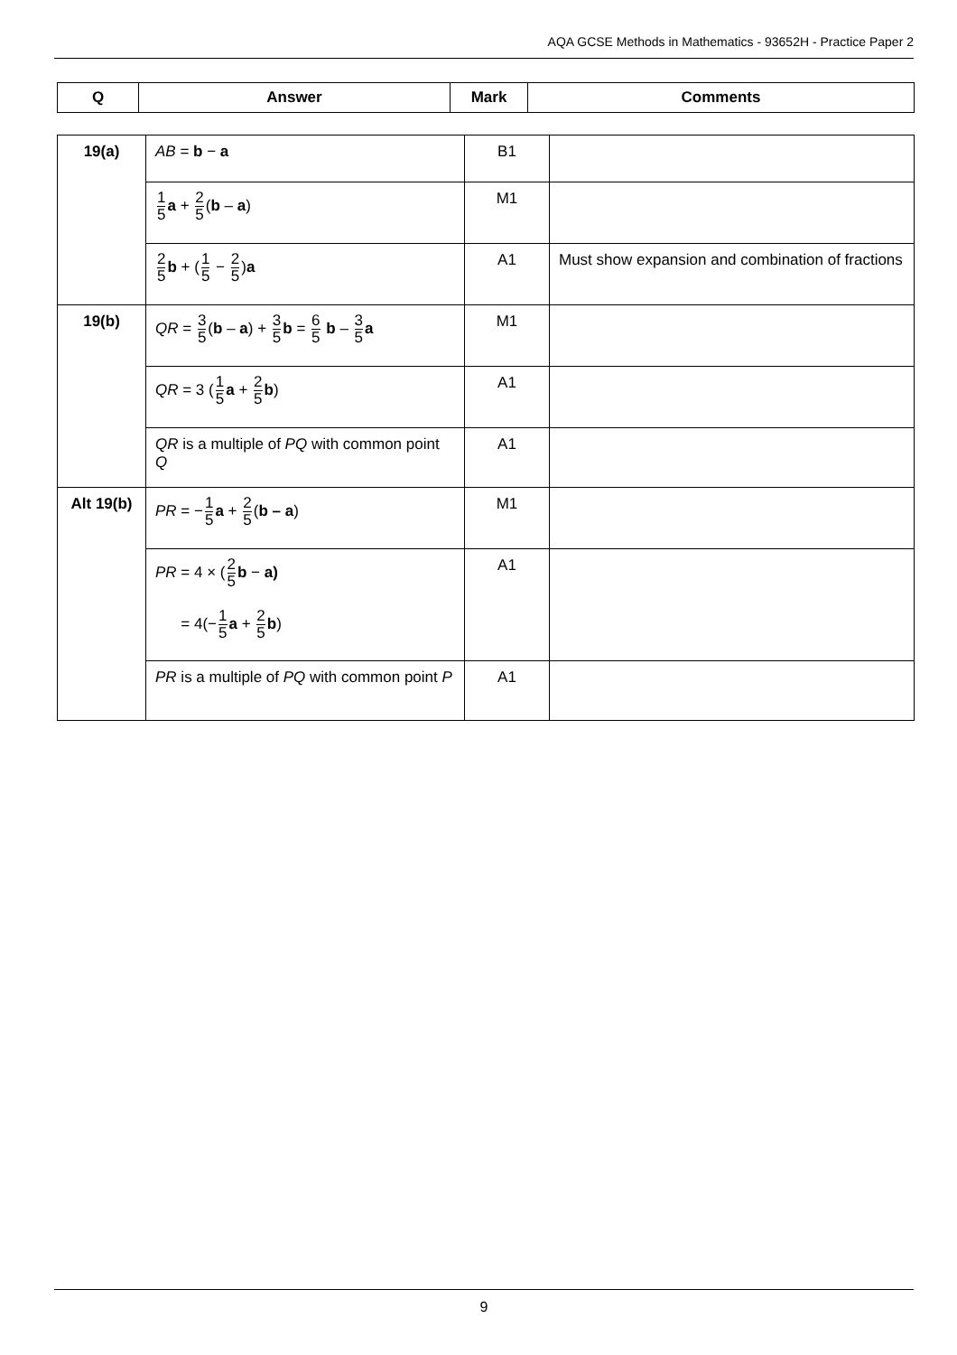AQA GCSE Methods in Mathematics - 93652H - Practice Paper 2
| Q | Answer | Mark | Comments |
| --- | --- | --- | --- |
| 19(a) | AB = b − a | B1 | |
| | 1 5 a + 2 5 ( b – a ) | M1 | |
| | 2 5 b + ( 1 5 − 2 5 ) a | A1 | Must show expansion and combination of fractions |
| 19(b) | QR = 3 5 ( b – a ) + 3 5 b = 6 5 b – 3 5 a | M1 | |
| | QR = 3 ( 1 5 a + 2 5 b ) | A1 | |
| | QR is a multiple of PQ with common point Q | A1 | |
| Alt 19(b) | PR = − 1 5 a + 2 5 ( b – a ) | M1 | |
| | PR = 4 × ( 2 5 b − a) = 4(− 1 5 a + 2 5 b ) | A1 | |
| | PR is a multiple of PQ with common point P | A1 | |
9